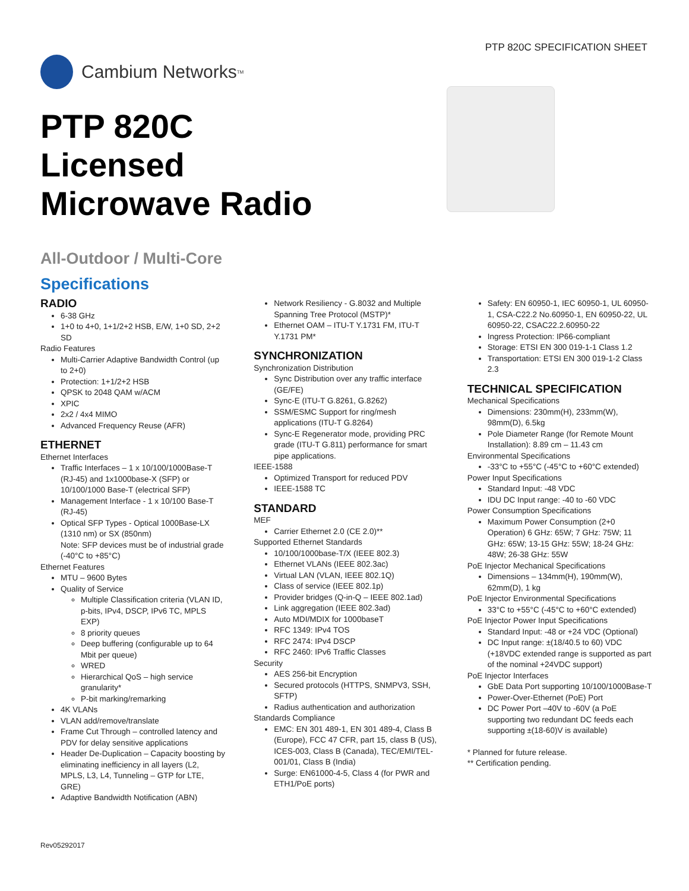PTP 820C SPECIFICATION SHEET
Cambium Networks<sup>TM</sup>
PTP 820C
Licensed
Microwave Radio
All-Outdoor / Multi-Core
Specifications
RADIO
6-38 GHz
1+0 to 4+0, 1+1/2+2 HSB, E/W, 1+0 SD, 2+2 SD
Radio Features
Multi-Carrier Adaptive Bandwidth Control (up to 2+0)
Protection: 1+1/2+2 HSB
QPSK to 2048 QAM w/ACM
XPIC
2x2 / 4x4 MIMO
Advanced Frequency Reuse (AFR)
ETHERNET
Ethernet Interfaces
Traffic Interfaces – 1 x 10/100/1000Base-T (RJ-45) and 1x1000base-X (SFP) or 10/100/1000 Base-T (electrical SFP)
Management Interface - 1 x 10/100 Base-T (RJ-45)
Optical SFP Types - Optical 1000Base-LX (1310 nm) or SX (850nm)
Note: SFP devices must be of industrial grade (-40°C to +85°C)
Ethernet Features
MTU – 9600 Bytes
Quality of Service
Multiple Classification criteria (VLAN ID, p-bits, IPv4, DSCP, IPv6 TC, MPLS EXP)
8 priority queues
Deep buffering (configurable up to 64 Mbit per queue)
WRED
Hierarchical QoS – high service granularity*
P-bit marking/remarking
4K VLANs
VLAN add/remove/translate
Frame Cut Through – controlled latency and PDV for delay sensitive applications
Header De-Duplication – Capacity boosting by eliminating inefficiency in all layers (L2, MPLS, L3, L4, Tunneling – GTP for LTE, GRE)
Adaptive Bandwidth Notification (ABN)
Network Resiliency - G.8032 and Multiple Spanning Tree Protocol (MSTP)*
Ethernet OAM – ITU-T Y.1731 FM, ITU-T Y.1731 PM*
SYNCHRONIZATION
Synchronization Distribution
Sync Distribution over any traffic interface (GE/FE)
Sync-E (ITU-T G.8261, G.8262)
SSM/ESMC Support for ring/mesh applications (ITU-T G.8264)
Sync-E Regenerator mode, providing PRC grade (ITU-T G.811) performance for smart pipe applications.
IEEE-1588
Optimized Transport for reduced PDV
IEEE-1588 TC
STANDARD
MEF
Carrier Ethernet 2.0 (CE 2.0)**
Supported Ethernet Standards
10/100/1000base-T/X (IEEE 802.3)
Ethernet VLANs (IEEE 802.3ac)
Virtual LAN (VLAN, IEEE 802.1Q)
Class of service (IEEE 802.1p)
Provider bridges (Q-in-Q – IEEE 802.1ad)
Link aggregation (IEEE 802.3ad)
Auto MDI/MDIX for 1000baseT
RFC 1349: IPv4 TOS
RFC 2474: IPv4 DSCP
RFC 2460: IPv6 Traffic Classes
Security
AES 256-bit Encryption
Secured protocols (HTTPS, SNMPV3, SSH, SFTP)
Radius authentication and authorization
Standards Compliance
EMC: EN 301 489-1, EN 301 489-4, Class B (Europe), FCC 47 CFR, part 15, class B (US), ICES-003, Class B (Canada), TEC/EMI/TEL-001/01, Class B (India)
Surge: EN61000-4-5, Class 4 (for PWR and ETH1/PoE ports)
Safety: EN 60950-1, IEC 60950-1, UL 60950-1, CSA-C22.2 No.60950-1, EN 60950-22, UL 60950-22, CSAC22.2.60950-22
Ingress Protection: IP66-compliant
Storage: ETSI EN 300 019-1-1 Class 1.2
Transportation: ETSI EN 300 019-1-2 Class 2.3
TECHNICAL SPECIFICATION
Mechanical Specifications
Dimensions: 230mm(H), 233mm(W), 98mm(D), 6.5kg
Pole Diameter Range (for Remote Mount Installation): 8.89 cm – 11.43 cm
Environmental Specifications
-33°C to +55°C (-45°C to +60°C extended)
Power Input Specifications
Standard Input: -48 VDC
IDU DC Input range: -40 to -60 VDC
Power Consumption Specifications
Maximum Power Consumption (2+0 Operation) 6 GHz: 65W; 7 GHz: 75W; 11 GHz: 65W; 13-15 GHz: 55W; 18-24 GHz: 48W; 26-38 GHz: 55W
PoE Injector Mechanical Specifications
Dimensions – 134mm(H), 190mm(W), 62mm(D), 1 kg
PoE Injector Environmental Specifications
33°C to +55°C (-45°C to +60°C extended)
PoE Injector Power Input Specifications
Standard Input: -48 or +24 VDC (Optional)
DC Input range: ±(18/40.5 to 60) VDC (+18VDC extended range is supported as part of the nominal +24VDC support)
PoE Injector Interfaces
GbE Data Port supporting 10/100/1000Base-T
Power-Over-Ethernet (PoE) Port
DC Power Port –40V to -60V (a PoE supporting two redundant DC feeds each supporting ±(18-60)V is available)
* Planned for future release.
** Certification pending.
Rev05292017